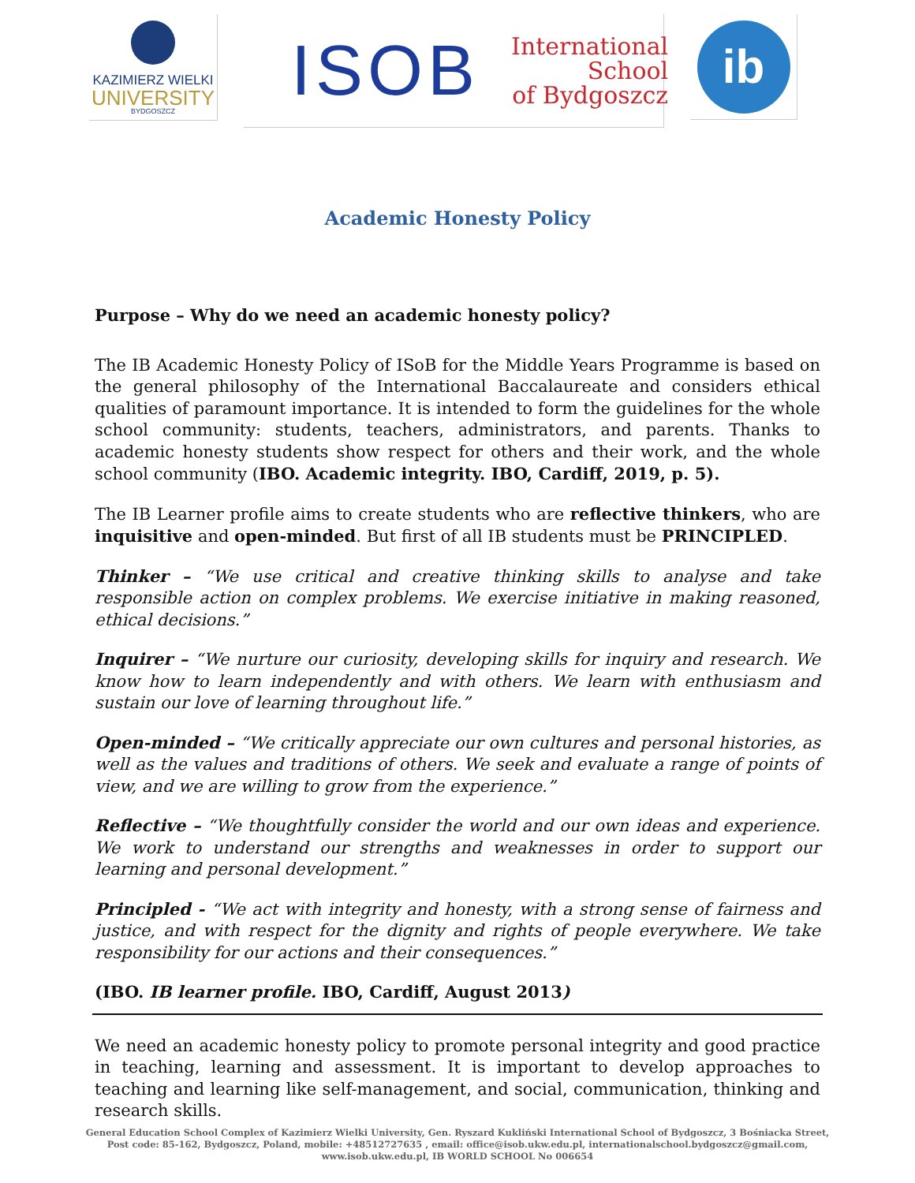KAZIMIERZ WIELKI
UNIVERSITY
BYDGOSZCZ
ISOB
International
School
of Bydgoszcz
ib
Academic Honesty Policy
Purpose – Why do we need an academic honesty policy?
The IB Academic Honesty Policy of ISoB for the Middle Years Programme is based on the general philosophy of the International Baccalaureate and considers ethical qualities of paramount importance. It is intended to form the guidelines for the whole school community: students, teachers, administrators, and parents. Thanks to academic honesty students show respect for others and their work, and the whole school community (IBO. Academic integrity. IBO, Cardiff, 2019, p. 5).
The IB Learner profile aims to create students who are reflective thinkers, who are inquisitive and open-minded. But first of all IB students must be PRINCIPLED.
Thinker – “We use critical and creative thinking skills to analyse and take responsible action on complex problems. We exercise initiative in making reasoned, ethical decisions.”
Inquirer – “We nurture our curiosity, developing skills for inquiry and research. We know how to learn independently and with others. We learn with enthusiasm and sustain our love of learning throughout life.”
Open-minded – “We critically appreciate our own cultures and personal histories, as well as the values and traditions of others. We seek and evaluate a range of points of view, and we are willing to grow from the experience.”
Reflective – “We thoughtfully consider the world and our own ideas and experience. We work to understand our strengths and weaknesses in order to support our learning and personal development.”
Principled - “We act with integrity and honesty, with a strong sense of fairness and justice, and with respect for the dignity and rights of people everywhere. We take responsibility for our actions and their consequences.”
(IBO. IB learner profile. IBO, Cardiff, August 2013)
We need an academic honesty policy to promote personal integrity and good practice in teaching, learning and assessment. It is important to develop approaches to teaching and learning like self-management, and social, communication, thinking and research skills.
General Education School Complex of Kazimierz Wielki University, Gen. Ryszard Kukliński International School of Bydgoszcz, 3 Bośniacka Street,
Post code: 85-162, Bydgoszcz, Poland, mobile: +48512727635 , email: office@isob.ukw.edu.pl, internationalschool.bydgoszcz@gmail.com,
www.isob.ukw.edu.pl, IB WORLD SCHOOL No 006654